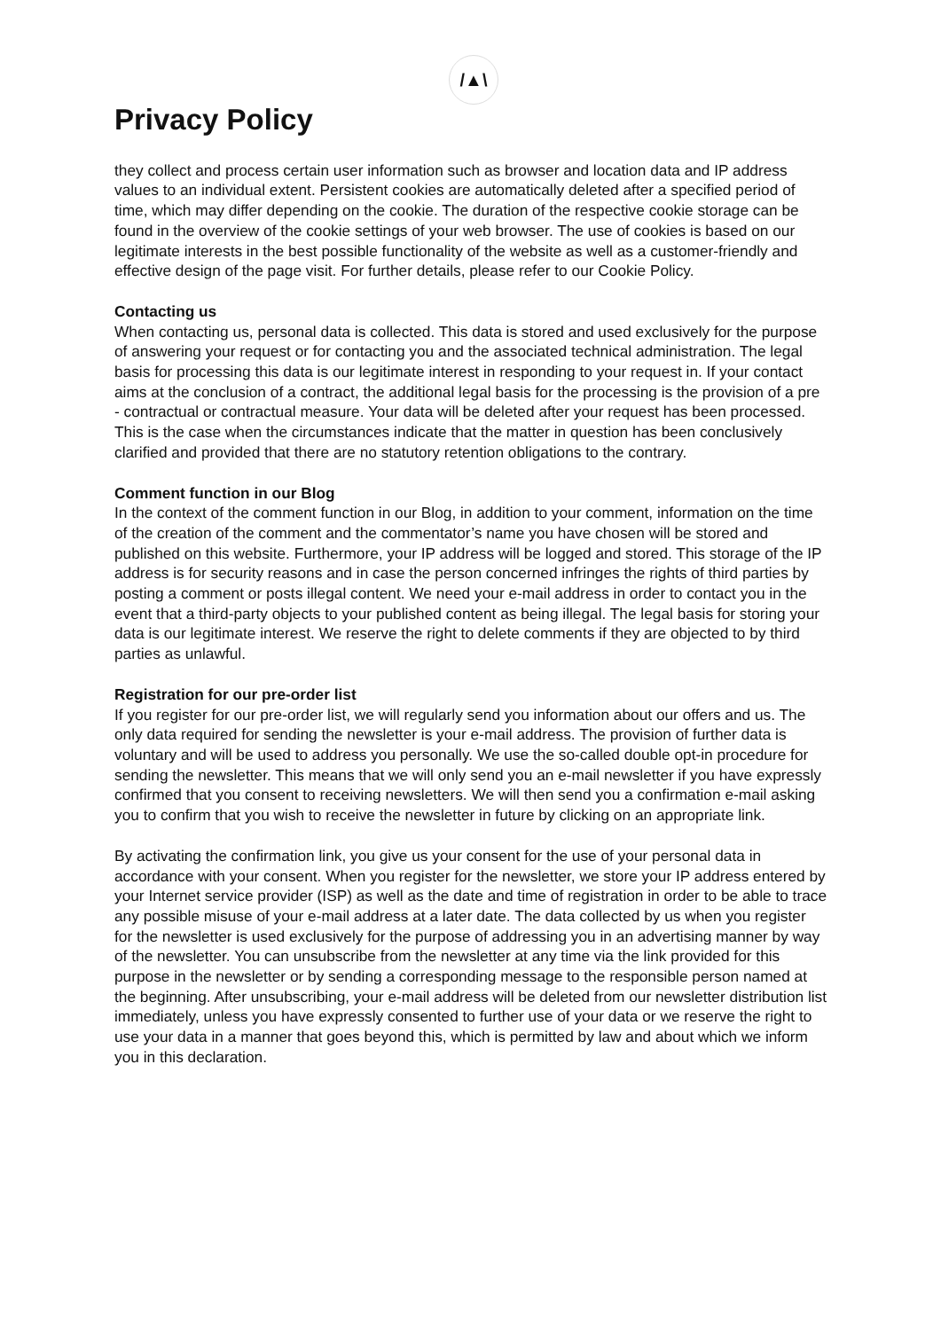/▲\
Privacy Policy
they collect and process certain user information such as browser and location data and IP address values to an individual extent. Persistent cookies are automatically deleted after a specified period of time, which may differ depending on the cookie. The duration of the respective cookie storage can be found in the overview of the cookie settings of your web browser. The use of cookies is based on our legitimate interests in the best possible functionality of the website as well as a customer-friendly and effective design of the page visit. For further details, please refer to our Cookie Policy.
Contacting us
When contacting us, personal data is collected. This data is stored and used exclusively for the purpose of answering your request or for contacting you and the associated technical administration. The legal basis for processing this data is our legitimate interest in responding to your request in. If your contact aims at the conclusion of a contract, the additional legal basis for the processing is the provision of a pre - contractual or contractual measure. Your data will be deleted after your request has been processed. This is the case when the circumstances indicate that the matter in question has been conclusively clarified and provided that there are no statutory retention obligations to the contrary.
Comment function in our Blog
In the context of the comment function in our Blog, in addition to your comment, information on the time of the creation of the comment and the commentator’s name you have chosen will be stored and published on this website. Furthermore, your IP address will be logged and stored. This storage of the IP address is for security reasons and in case the person concerned infringes the rights of third parties by posting a comment or posts illegal content. We need your e-mail address in order to contact you in the event that a third-party objects to your published content as being illegal. The legal basis for storing your data is our legitimate interest. We reserve the right to delete comments if they are objected to by third parties as unlawful.
Registration for our pre-order list
If you register for our pre-order list, we will regularly send you information about our offers and us. The only data required for sending the newsletter is your e-mail address. The provision of further data is voluntary and will be used to address you personally. We use the so-called double opt-in procedure for sending the newsletter. This means that we will only send you an e-mail newsletter if you have expressly confirmed that you consent to receiving newsletters. We will then send you a confirmation e-mail asking you to confirm that you wish to receive the newsletter in future by clicking on an appropriate link.
By activating the confirmation link, you give us your consent for the use of your personal data in accordance with your consent. When you register for the newsletter, we store your IP address entered by your Internet service provider (ISP) as well as the date and time of registration in order to be able to trace any possible misuse of your e-mail address at a later date. The data collected by us when you register for the newsletter is used exclusively for the purpose of addressing you in an advertising manner by way of the newsletter. You can unsubscribe from the newsletter at any time via the link provided for this purpose in the newsletter or by sending a corresponding message to the responsible person named at the beginning. After unsubscribing, your e-mail address will be deleted from our newsletter distribution list immediately, unless you have expressly consented to further use of your data or we reserve the right to use your data in a manner that goes beyond this, which is permitted by law and about which we inform you in this declaration.